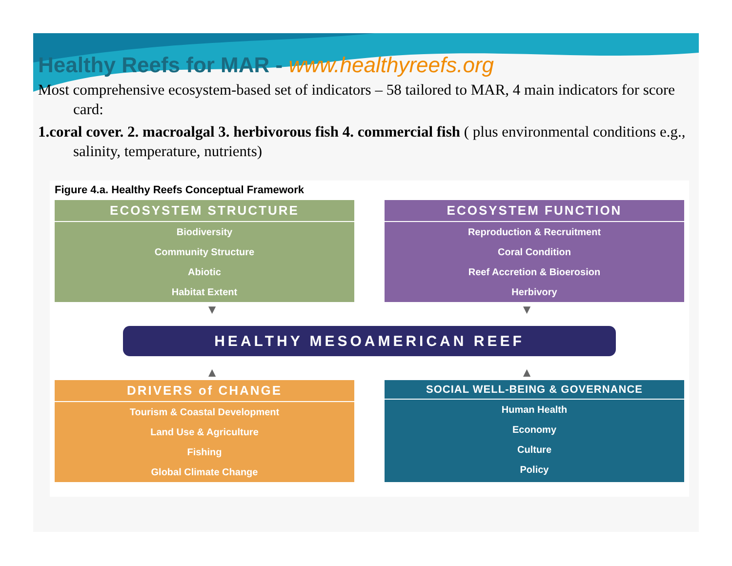Healthy Reefs for MAR - www.healthyreefs.org
Most comprehensive ecosystem-based set of indicators – 58 tailored to MAR, 4 main indicators for score card:
1.coral cover. 2. macroalgal 3. herbivorous fish 4. commercial fish ( plus environmental conditions e.g., salinity, temperature, nutrients)
Figure 4.a. Healthy Reefs Conceptual Framework
ECOSYSTEM STRUCTURE
Biodiversity
Community Structure
Abiotic
Habitat Extent
ECOSYSTEM FUNCTION
Reproduction & Recruitment
Coral Condition
Reef Accretion & Bioerosion
Herbivory
▼ ▼
HEALTHY MESOAMERICAN REEF
▲ ▲
DRIVERS of CHANGE
Tourism & Coastal Development
Land Use & Agriculture
Fishing
Global Climate Change
SOCIAL WELL-BEING & GOVERNANCE
Human Health
Economy
Culture
Policy